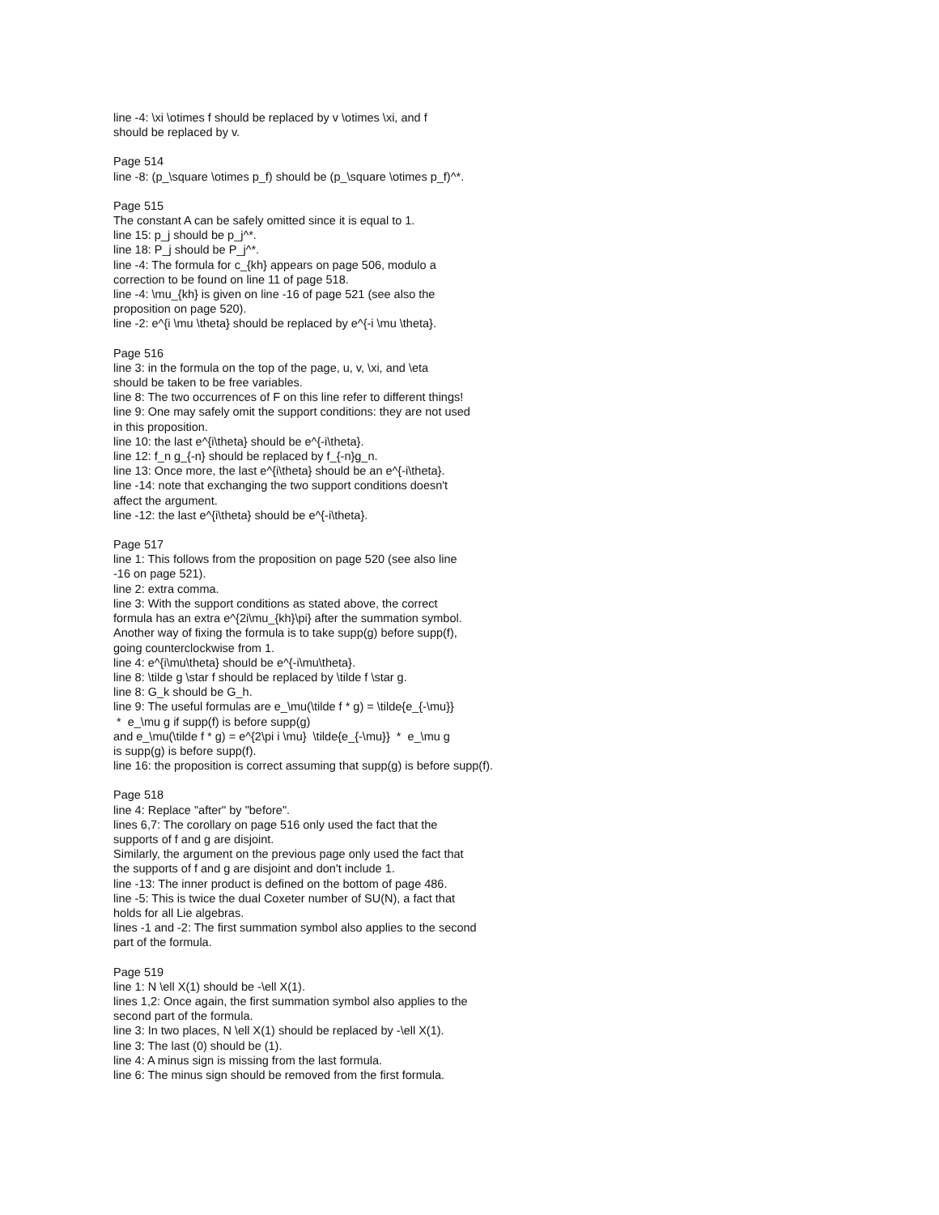line -4: \xi \otimes f should be replaced by v \otimes \xi, and f
should be replaced by v.
Page 514
line -8: (p_\square \otimes p_f) should be (p_\square \otimes p_f)^*.
Page 515
The constant A can be safely omitted since it is equal to 1.
line 15: p_j should be p_j^*.
line 18: P_j should be P_j^*.
line -4: The formula for c_{kh} appears on page 506, modulo a
correction to be found on line 11 of page 518.
line -4: \mu_{kh} is given on line -16 of page 521 (see also the
proposition on page 520).
line -2: e^{i \mu \theta} should be replaced by e^{-i \mu \theta}.
Page 516
line 3: in the formula on the top of the page, u, v, \xi, and \eta
should be taken to be free variables.
line 8: The two occurrences of F on this line refer to different things!
line 9: One may safely omit the support conditions: they are not used
in this proposition.
line 10: the last e^{i\theta} should be e^{-i\theta}.
line 12: f_n g_{-n} should be replaced by f_{-n}g_n.
line 13: Once more, the last e^{i\theta} should be an e^{-i\theta}.
line -14: note that exchanging the two support conditions doesn't
affect the argument.
line -12: the last e^{i\theta} should be e^{-i\theta}.
Page 517
line 1: This follows from the proposition on page 520 (see also line
-16 on page 521).
line 2: extra comma.
line 3: With the support conditions as stated above, the correct
formula has an extra e^{2i\mu_{kh}\pi} after the summation symbol.
Another way of fixing the formula is to take supp(g) before supp(f),
going counterclockwise from 1.
line 4: e^{i\mu\theta} should be e^{-i\mu\theta}.
line 8: \tilde g \star f should be replaced by \tilde f \star g.
line 8: G_k should be G_h.
line 9: The useful formulas are e_\mu(\tilde f * g) = \tilde{e_{-\mu}}
* e_\mu g if supp(f) is before supp(g)
and e_\mu(\tilde f * g) = e^{2\pi i \mu} \tilde{e_{-\mu}} * e_\mu g
is supp(g) is before supp(f).
line 16: the proposition is correct assuming that supp(g) is before supp(f).
Page 518
line 4: Replace "after" by "before".
lines 6,7: The corollary on page 516 only used the fact that the
supports of f and g are disjoint.
Similarly, the argument on the previous page only used the fact that
the supports of f and g are disjoint and don't include 1.
line -13: The inner product is defined on the bottom of page 486.
line -5: This is twice the dual Coxeter number of SU(N), a fact that
holds for all Lie algebras.
lines -1 and -2: The first summation symbol also applies to the second
part of the formula.
Page 519
line 1: N \ell X(1) should be -\ell X(1).
lines 1,2: Once again, the first summation symbol also applies to the
second part of the formula.
line 3: In two places, N \ell X(1) should be replaced by -\ell X(1).
line 3: The last (0) should be (1).
line 4: A minus sign is missing from the last formula.
line 6: The minus sign should be removed from the first formula.